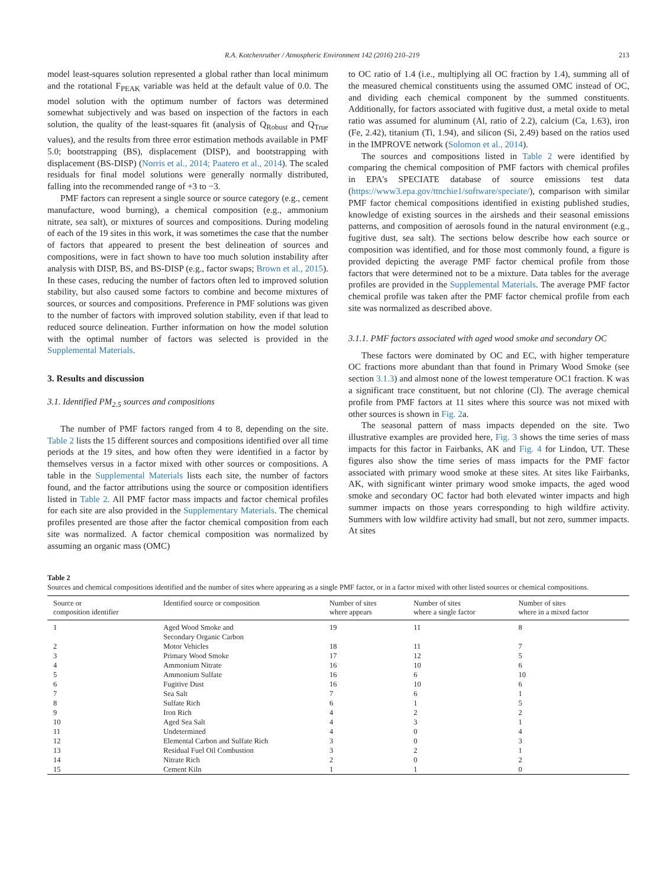R.A. Kotchenruther / Atmospheric Environment 142 (2016) 210–219 213
model least-squares solution represented a global rather than local minimum and the rotational F<sub>PEAK</sub> variable was held at the default value of 0.0. The model solution with the optimum number of factors was determined somewhat subjectively and was based on inspection of the factors in each solution, the quality of the least-squares fit (analysis of Q<sub>Robust</sub> and Q<sub>True</sub> values), and the results from three error estimation methods available in PMF 5.0; bootstrapping (BS), displacement (DISP), and bootstrapping with displacement (BS-DISP) (Norris et al., 2014; Paatero et al., 2014). The scaled residuals for final model solutions were generally normally distributed, falling into the recommended range of +3 to −3.
PMF factors can represent a single source or source category (e.g., cement manufacture, wood burning), a chemical composition (e.g., ammonium nitrate, sea salt), or mixtures of sources and compositions. During modeling of each of the 19 sites in this work, it was sometimes the case that the number of factors that appeared to present the best delineation of sources and compositions, were in fact shown to have too much solution instability after analysis with DISP, BS, and BS-DISP (e.g., factor swaps; Brown et al., 2015). In these cases, reducing the number of factors often led to improved solution stability, but also caused some factors to combine and become mixtures of sources, or sources and compositions. Preference in PMF solutions was given to the number of factors with improved solution stability, even if that lead to reduced source delineation. Further information on how the model solution with the optimal number of factors was selected is provided in the Supplemental Materials.
3. Results and discussion
3.1. Identified PM<sub>2.5</sub> sources and compositions
The number of PMF factors ranged from 4 to 8, depending on the site. Table 2 lists the 15 different sources and compositions identified over all time periods at the 19 sites, and how often they were identified in a factor by themselves versus in a factor mixed with other sources or compositions. A table in the Supplemental Materials lists each site, the number of factors found, and the factor attributions using the source or composition identifiers listed in Table 2. All PMF factor mass impacts and factor chemical profiles for each site are also provided in the Supplementary Materials. The chemical profiles presented are those after the factor chemical composition from each site was normalized. A factor chemical composition was normalized by assuming an organic mass (OMC)
to OC ratio of 1.4 (i.e., multiplying all OC fraction by 1.4), summing all of the measured chemical constituents using the assumed OMC instead of OC, and dividing each chemical component by the summed constituents. Additionally, for factors associated with fugitive dust, a metal oxide to metal ratio was assumed for aluminum (Al, ratio of 2.2), calcium (Ca, 1.63), iron (Fe, 2.42), titanium (Ti, 1.94), and silicon (Si, 2.49) based on the ratios used in the IMPROVE network (Solomon et al., 2014).
The sources and compositions listed in Table 2 were identified by comparing the chemical composition of PMF factors with chemical profiles in EPA's SPECIATE database of source emissions test data (https://www3.epa.gov/ttnchie1/software/speciate/), comparison with similar PMF factor chemical compositions identified in existing published studies, knowledge of existing sources in the airsheds and their seasonal emissions patterns, and composition of aerosols found in the natural environment (e.g., fugitive dust, sea salt). The sections below describe how each source or composition was identified, and for those most commonly found, a figure is provided depicting the average PMF factor chemical profile from those factors that were determined not to be a mixture. Data tables for the average profiles are provided in the Supplemental Materials. The average PMF factor chemical profile was taken after the PMF factor chemical profile from each site was normalized as described above.
3.1.1. PMF factors associated with aged wood smoke and secondary OC
These factors were dominated by OC and EC, with higher temperature OC fractions more abundant than that found in Primary Wood Smoke (see section 3.1.3) and almost none of the lowest temperature OC1 fraction. K was a significant trace constituent, but not chlorine (Cl). The average chemical profile from PMF factors at 11 sites where this source was not mixed with other sources is shown in Fig. 2a.
The seasonal pattern of mass impacts depended on the site. Two illustrative examples are provided here, Fig. 3 shows the time series of mass impacts for this factor in Fairbanks, AK and Fig. 4 for Lindon, UT. These figures also show the time series of mass impacts for the PMF factor associated with primary wood smoke at these sites. At sites like Fairbanks, AK, with significant winter primary wood smoke impacts, the aged wood smoke and secondary OC factor had both elevated winter impacts and high summer impacts on those years corresponding to high wildfire activity. Summers with low wildfire activity had small, but not zero, summer impacts. At sites
Table 2
Sources and chemical compositions identified and the number of sites where appearing as a single PMF factor, or in a factor mixed with other listed sources or chemical compositions.
| Source or composition identifier | Identified source or composition | Number of sites where appears | Number of sites where a single factor | Number of sites where in a mixed factor |
| --- | --- | --- | --- | --- |
| 1 | Aged Wood Smoke and Secondary Organic Carbon | 19 | 11 | 8 |
| 2 | Motor Vehicles | 18 | 11 | 7 |
| 3 | Primary Wood Smoke | 17 | 12 | 5 |
| 4 | Ammonium Nitrate | 16 | 10 | 6 |
| 5 | Ammonium Sulfate | 16 | 6 | 10 |
| 6 | Fugitive Dust | 16 | 10 | 6 |
| 7 | Sea Salt | 7 | 6 | 1 |
| 8 | Sulfate Rich | 6 | 1 | 5 |
| 9 | Iron Rich | 4 | 2 | 2 |
| 10 | Aged Sea Salt | 4 | 3 | 1 |
| 11 | Undetermined | 4 | 0 | 4 |
| 12 | Elemental Carbon and Sulfate Rich | 3 | 0 | 3 |
| 13 | Residual Fuel Oil Combustion | 3 | 2 | 1 |
| 14 | Nitrate Rich | 2 | 0 | 2 |
| 15 | Cement Kiln | 1 | 1 | 0 |